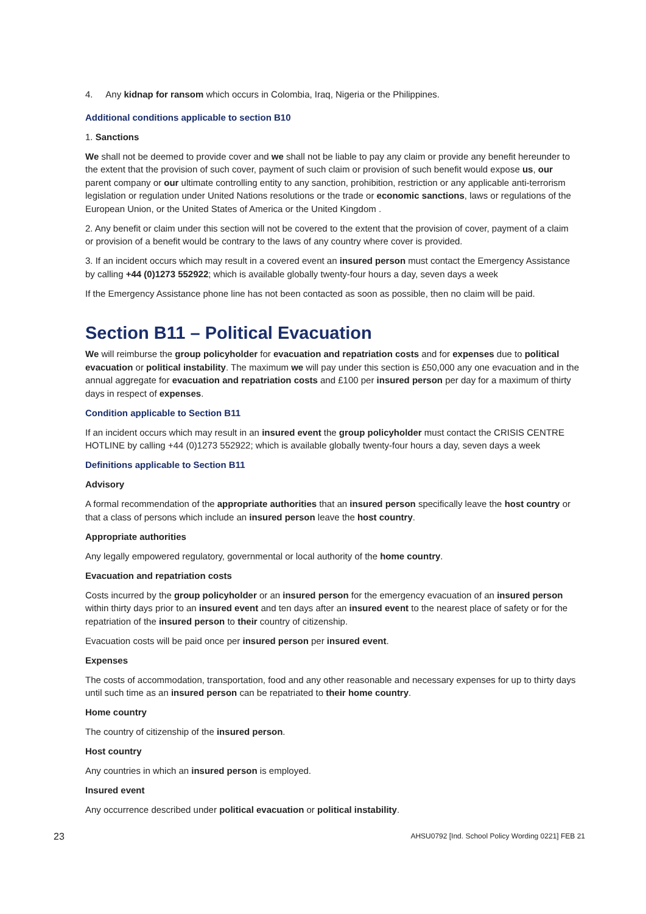4. Any kidnap for ransom which occurs in Colombia, Iraq, Nigeria or the Philippines.
Additional conditions applicable to section B10
1. Sanctions
We shall not be deemed to provide cover and we shall not be liable to pay any claim or provide any benefit hereunder to the extent that the provision of such cover, payment of such claim or provision of such benefit would expose us, our parent company or our ultimate controlling entity to any sanction, prohibition, restriction or any applicable anti-terrorism legislation or regulation under United Nations resolutions or the trade or economic sanctions, laws or regulations of the European Union, or the United States of America or the United Kingdom .
2. Any benefit or claim under this section will not be covered to the extent that the provision of cover, payment of a claim or provision of a benefit would be contrary to the laws of any country where cover is provided.
3. If an incident occurs which may result in a covered event an insured person must contact the Emergency Assistance by calling +44 (0)1273 552922; which is available globally twenty-four hours a day, seven days a week
If the Emergency Assistance phone line has not been contacted as soon as possible, then no claim will be paid.
Section B11 – Political Evacuation
We will reimburse the group policyholder for evacuation and repatriation costs and for expenses due to political evacuation or political instability. The maximum we will pay under this section is £50,000 any one evacuation and in the annual aggregate for evacuation and repatriation costs and £100 per insured person per day for a maximum of thirty days in respect of expenses.
Condition applicable to Section B11
If an incident occurs which may result in an insured event the group policyholder must contact the CRISIS CENTRE HOTLINE by calling +44 (0)1273 552922; which is available globally twenty-four hours a day, seven days a week
Definitions applicable to Section B11
Advisory
A formal recommendation of the appropriate authorities that an insured person specifically leave the host country or that a class of persons which include an insured person leave the host country.
Appropriate authorities
Any legally empowered regulatory, governmental or local authority of the home country.
Evacuation and repatriation costs
Costs incurred by the group policyholder or an insured person for the emergency evacuation of an insured person within thirty days prior to an insured event and ten days after an insured event to the nearest place of safety or for the repatriation of the insured person to their country of citizenship.
Evacuation costs will be paid once per insured person per insured event.
Expenses
The costs of accommodation, transportation, food and any other reasonable and necessary expenses for up to thirty days until such time as an insured person can be repatriated to their home country.
Home country
The country of citizenship of the insured person.
Host country
Any countries in which an insured person is employed.
Insured event
Any occurrence described under political evacuation or political instability.
23 AHSU0792 [Ind. School Policy Wording 0221] FEB 21